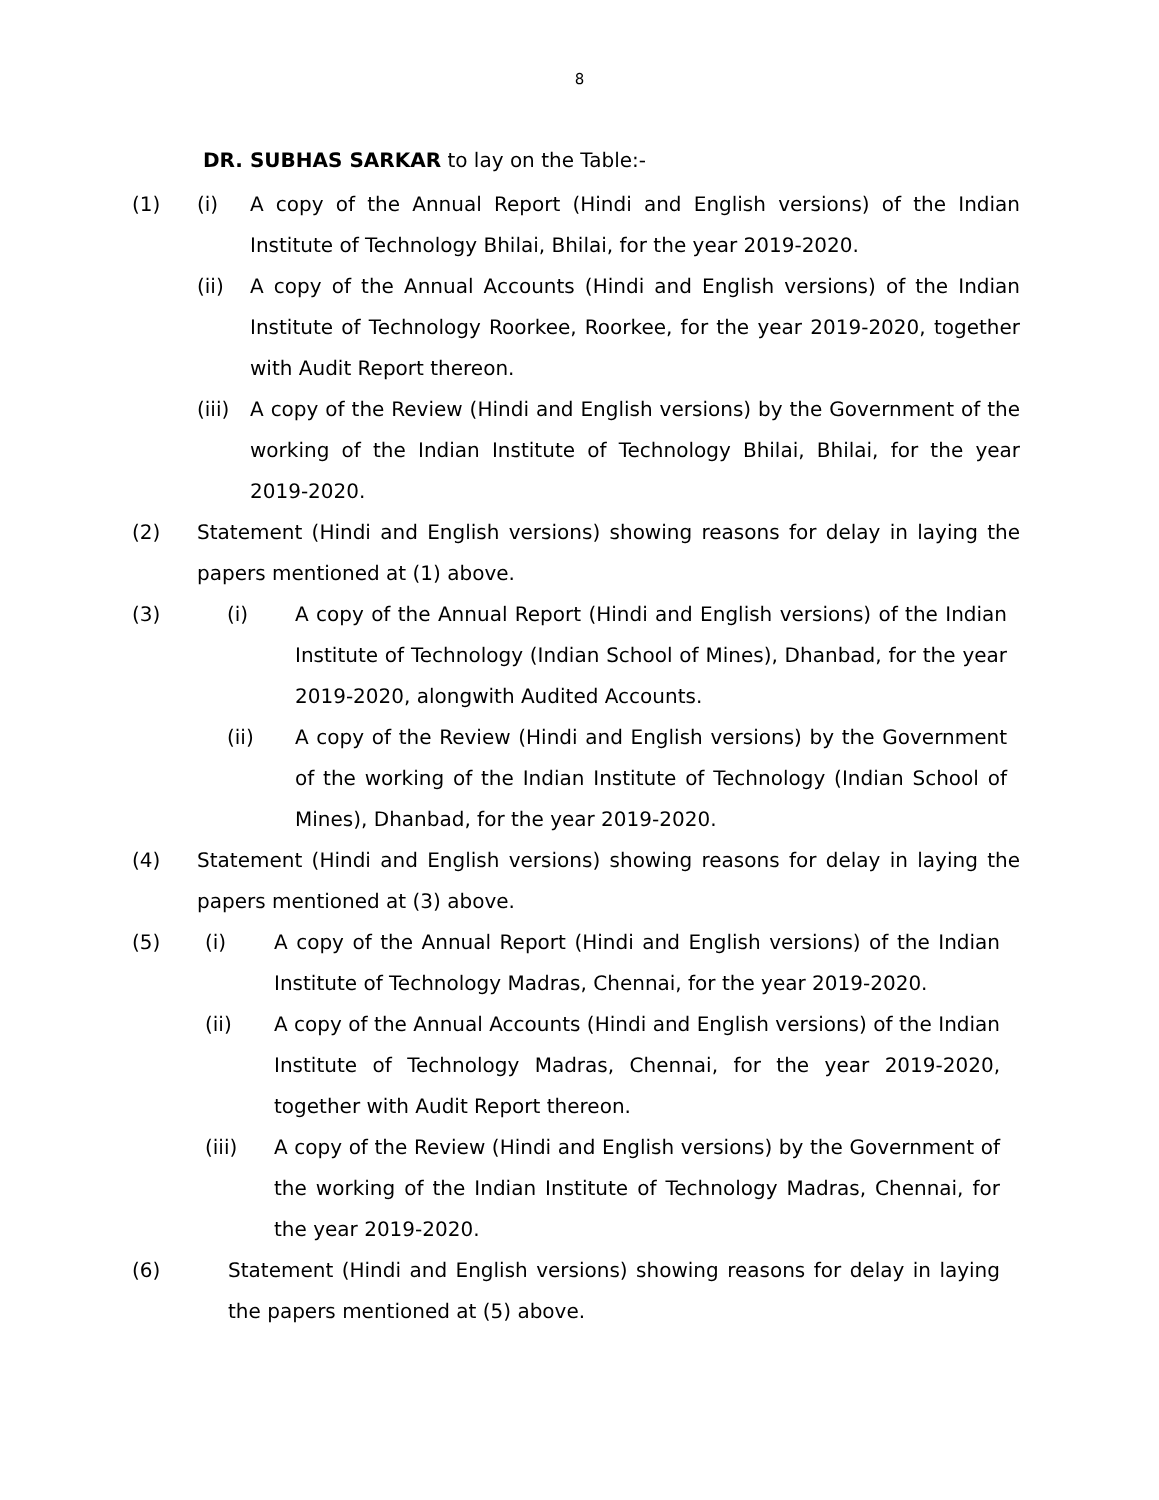8
DR. SUBHAS SARKAR to lay on the Table:-
(1) (i) A copy of the Annual Report (Hindi and English versions) of the Indian Institute of Technology Bhilai, Bhilai, for the year 2019-2020.
(ii) A copy of the Annual Accounts (Hindi and English versions) of the Indian Institute of Technology Roorkee, Roorkee, for the year 2019-2020, together with Audit Report thereon.
(iii)
A copy of the Review (Hindi and English versions) by the Government of the working of the Indian Institute of Technology Bhilai, Bhilai, for the year 2019-2020.
(2) Statement (Hindi and English versions) showing reasons for delay in laying the papers mentioned at (1) above.
(3) (i) A copy of the Annual Report (Hindi and English versions) of the Indian Institute of Technology (Indian School of Mines), Dhanbad, for the year 2019-2020, alongwith Audited Accounts.
(ii) A copy of the Review (Hindi and English versions) by the Government of the working of the Indian Institute of Technology (Indian School of Mines), Dhanbad, for the year 2019-2020.
(4) Statement (Hindi and English versions) showing reasons for delay in laying the papers mentioned at (3) above.
(5) (i) A copy of the Annual Report (Hindi and English versions) of the Indian Institute of Technology Madras, Chennai, for the year 2019-2020.
(ii) A copy of the Annual Accounts (Hindi and English versions) of the Indian Institute of Technology Madras, Chennai, for the year 2019-2020, together with Audit Report thereon.
(iii) A copy of the Review (Hindi and English versions) by the Government of the working of the Indian Institute of Technology Madras, Chennai, for the year 2019-2020.
(6) Statement (Hindi and English versions) showing reasons for delay in laying the papers mentioned at (5) above.